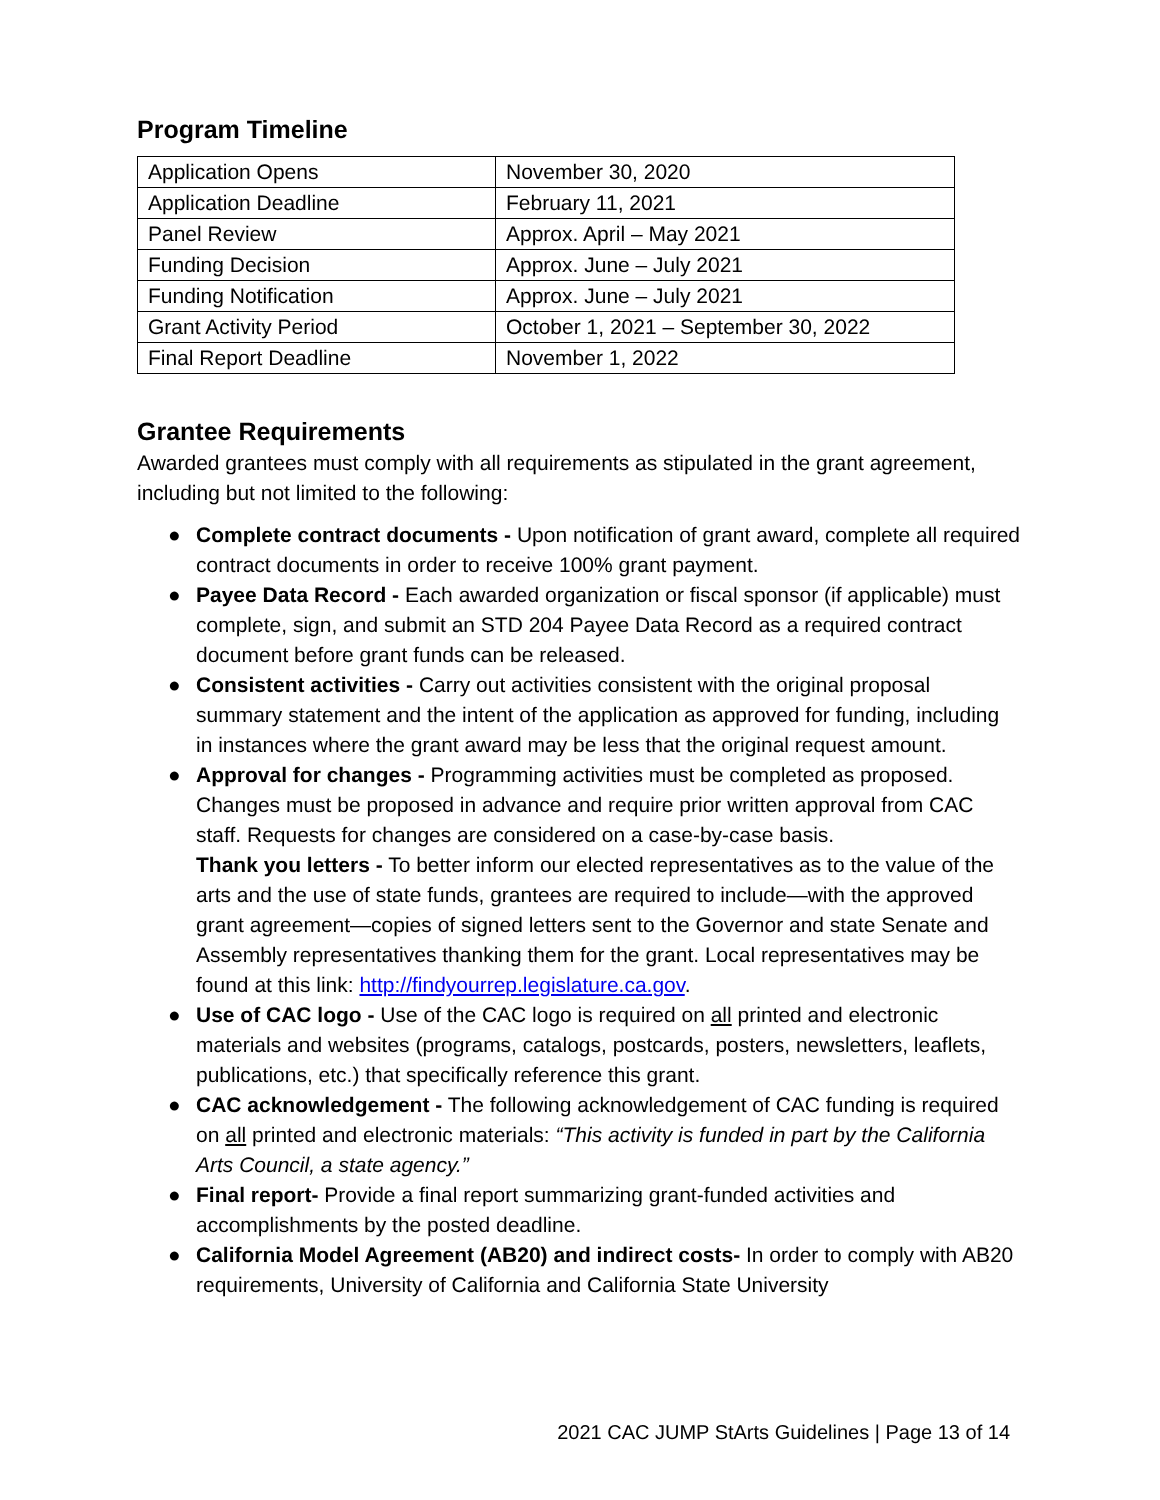Program Timeline
| Application Opens | November 30, 2020 |
| Application Deadline | February 11, 2021 |
| Panel Review | Approx. April – May 2021 |
| Funding Decision | Approx. June – July 2021 |
| Funding Notification | Approx. June – July 2021 |
| Grant Activity Period | October 1, 2021 – September 30, 2022 |
| Final Report Deadline | November 1, 2022 |
Grantee Requirements
Awarded grantees must comply with all requirements as stipulated in the grant agreement, including but not limited to the following:
● Complete contract documents - Upon notification of grant award, complete all required contract documents in order to receive 100% grant payment.
● Payee Data Record - Each awarded organization or fiscal sponsor (if applicable) must complete, sign, and submit an STD 204 Payee Data Record as a required contract document before grant funds can be released.
● Consistent activities - Carry out activities consistent with the original proposal summary statement and the intent of the application as approved for funding, including in instances where the grant award may be less that the original request amount.
● Approval for changes - Programming activities must be completed as proposed. Changes must be proposed in advance and require prior written approval from CAC staff. Requests for changes are considered on a case-by-case basis.
Thank you letters - To better inform our elected representatives as to the value of the arts and the use of state funds, grantees are required to include—with the approved grant agreement—copies of signed letters sent to the Governor and state Senate and Assembly representatives thanking them for the grant. Local representatives may be found at this link: http://findyourrep.legislature.ca.gov.
● Use of CAC logo - Use of the CAC logo is required on all printed and electronic materials and websites (programs, catalogs, postcards, posters, newsletters, leaflets, publications, etc.) that specifically reference this grant.
● CAC acknowledgement - The following acknowledgement of CAC funding is required on all printed and electronic materials: “This activity is funded in part by the California Arts Council, a state agency.”
● Final report- Provide a final report summarizing grant-funded activities and accomplishments by the posted deadline.
● California Model Agreement (AB20) and indirect costs- In order to comply with AB20 requirements, University of California and California State University
2021 CAC JUMP StArts Guidelines | Page 13 of 14